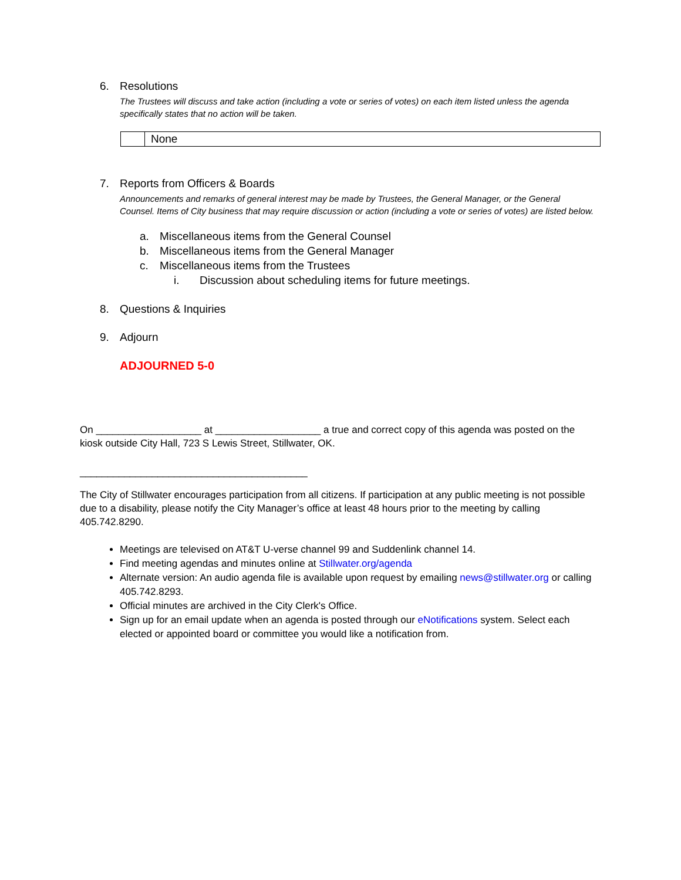6. Resolutions
The Trustees will discuss and take action (including a vote or series of votes) on each item listed unless the agenda specifically states that no action will be taken.
| | None |
7. Reports from Officers & Boards
Announcements and remarks of general interest may be made by Trustees, the General Manager, or the General Counsel. Items of City business that may require discussion or action (including a vote or series of votes) are listed below.
a. Miscellaneous items from the General Counsel
b. Miscellaneous items from the General Manager
c. Miscellaneous items from the Trustees
i. Discussion about scheduling items for future meetings.
8. Questions & Inquiries
9. Adjourn
ADJOURNED 5-0
On ___________________ at ___________________ a true and correct copy of this agenda was posted on the kiosk outside City Hall, 723 S Lewis Street, Stillwater, OK.
_________________________________________
The City of Stillwater encourages participation from all citizens. If participation at any public meeting is not possible due to a disability, please notify the City Manager’s office at least 48 hours prior to the meeting by calling 405.742.8290.
Meetings are televised on AT&T U-verse channel 99 and Suddenlink channel 14.
Find meeting agendas and minutes online at Stillwater.org/agenda
Alternate version: An audio agenda file is available upon request by emailing news@stillwater.org or calling 405.742.8293.
Official minutes are archived in the City Clerk's Office.
Sign up for an email update when an agenda is posted through our eNotifications system. Select each elected or appointed board or committee you would like a notification from.